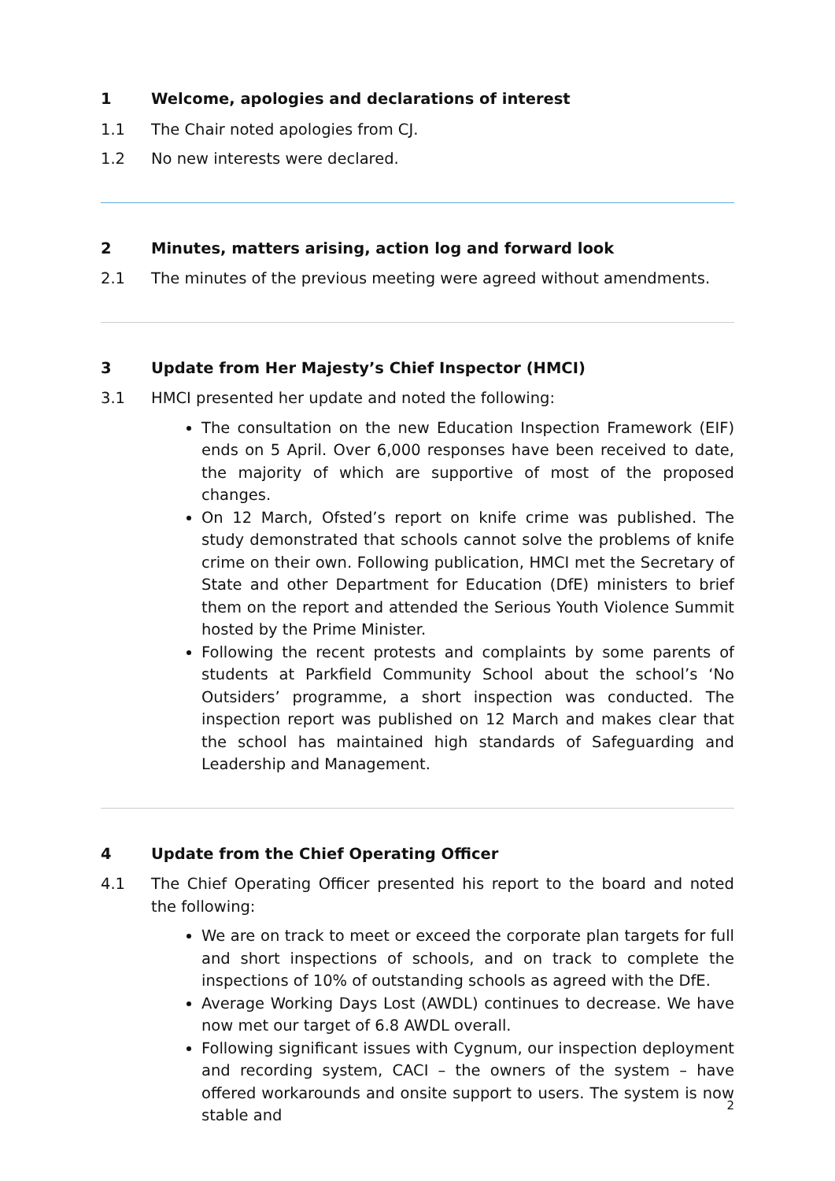1 Welcome, apologies and declarations of interest
1.1 The Chair noted apologies from CJ.
1.2 No new interests were declared.
2 Minutes, matters arising, action log and forward look
2.1 The minutes of the previous meeting were agreed without amendments.
3 Update from Her Majesty’s Chief Inspector (HMCI)
3.1 HMCI presented her update and noted the following:
The consultation on the new Education Inspection Framework (EIF) ends on 5 April. Over 6,000 responses have been received to date, the majority of which are supportive of most of the proposed changes.
On 12 March, Ofsted’s report on knife crime was published. The study demonstrated that schools cannot solve the problems of knife crime on their own. Following publication, HMCI met the Secretary of State and other Department for Education (DfE) ministers to brief them on the report and attended the Serious Youth Violence Summit hosted by the Prime Minister.
Following the recent protests and complaints by some parents of students at Parkfield Community School about the school’s ‘No Outsiders’ programme, a short inspection was conducted. The inspection report was published on 12 March and makes clear that the school has maintained high standards of Safeguarding and Leadership and Management.
4 Update from the Chief Operating Officer
4.1 The Chief Operating Officer presented his report to the board and noted the following:
We are on track to meet or exceed the corporate plan targets for full and short inspections of schools, and on track to complete the inspections of 10% of outstanding schools as agreed with the DfE.
Average Working Days Lost (AWDL) continues to decrease. We have now met our target of 6.8 AWDL overall.
Following significant issues with Cygnum, our inspection deployment and recording system, CACI – the owners of the system – have offered workarounds and onsite support to users. The system is now stable and
2